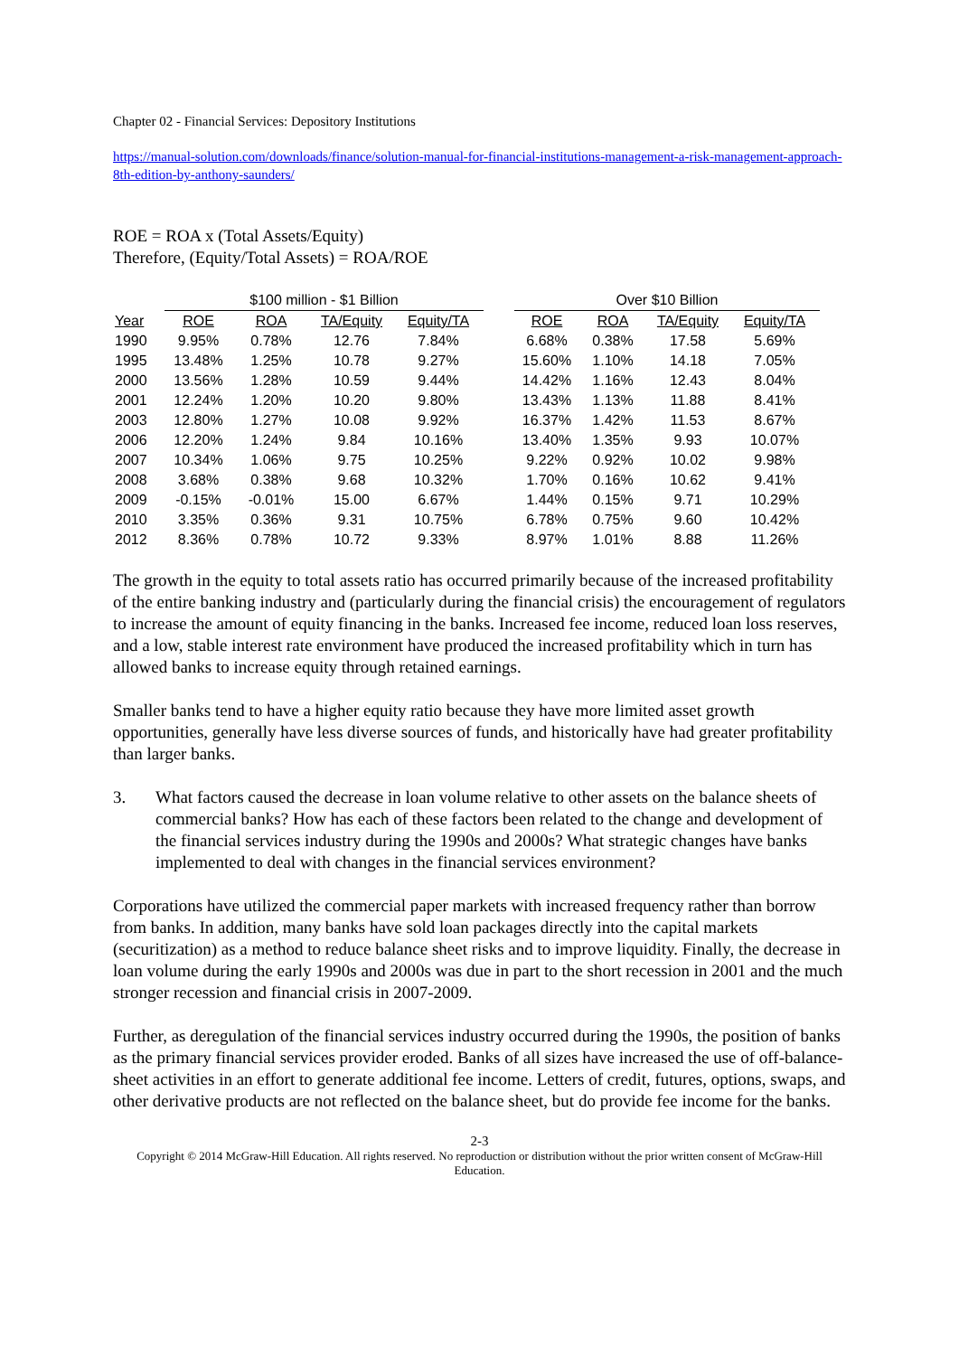Chapter 02 - Financial Services: Depository Institutions
https://manual-solution.com/downloads/finance/solution-manual-for-financial-institutions-management-a-risk-management-approach-8th-edition-by-anthony-saunders/
ROE = ROA x (Total Assets/Equity)
Therefore, (Equity/Total Assets) = ROA/ROE
| | $100 million - $1 Billion | | | | | Over $10 Billion | | | |
| --- | --- | --- | --- | --- | --- | --- | --- | --- | --- |
| Year | ROE | ROA | TA/Equity | Equity/TA | | ROE | ROA | TA/Equity | Equity/TA |
| 1990 | 9.95% | 0.78% | 12.76 | 7.84% | | 6.68% | 0.38% | 17.58 | 5.69% |
| 1995 | 13.48% | 1.25% | 10.78 | 9.27% | | 15.60% | 1.10% | 14.18 | 7.05% |
| 2000 | 13.56% | 1.28% | 10.59 | 9.44% | | 14.42% | 1.16% | 12.43 | 8.04% |
| 2001 | 12.24% | 1.20% | 10.20 | 9.80% | | 13.43% | 1.13% | 11.88 | 8.41% |
| 2003 | 12.80% | 1.27% | 10.08 | 9.92% | | 16.37% | 1.42% | 11.53 | 8.67% |
| 2006 | 12.20% | 1.24% | 9.84 | 10.16% | | 13.40% | 1.35% | 9.93 | 10.07% |
| 2007 | 10.34% | 1.06% | 9.75 | 10.25% | | 9.22% | 0.92% | 10.02 | 9.98% |
| 2008 | 3.68% | 0.38% | 9.68 | 10.32% | | 1.70% | 0.16% | 10.62 | 9.41% |
| 2009 | -0.15% | -0.01% | 15.00 | 6.67% | | 1.44% | 0.15% | 9.71 | 10.29% |
| 2010 | 3.35% | 0.36% | 9.31 | 10.75% | | 6.78% | 0.75% | 9.60 | 10.42% |
| 2012 | 8.36% | 0.78% | 10.72 | 9.33% | | 8.97% | 1.01% | 8.88 | 11.26% |
The growth in the equity to total assets ratio has occurred primarily because of the increased profitability of the entire banking industry and (particularly during the financial crisis) the encouragement of regulators to increase the amount of equity financing in the banks. Increased fee income, reduced loan loss reserves, and a low, stable interest rate environment have produced the increased profitability which in turn has allowed banks to increase equity through retained earnings.
Smaller banks tend to have a higher equity ratio because they have more limited asset growth opportunities, generally have less diverse sources of funds, and historically have had greater profitability than larger banks.
3. What factors caused the decrease in loan volume relative to other assets on the balance sheets of commercial banks? How has each of these factors been related to the change and development of the financial services industry during the 1990s and 2000s? What strategic changes have banks implemented to deal with changes in the financial services environment?
Corporations have utilized the commercial paper markets with increased frequency rather than borrow from banks. In addition, many banks have sold loan packages directly into the capital markets (securitization) as a method to reduce balance sheet risks and to improve liquidity. Finally, the decrease in loan volume during the early 1990s and 2000s was due in part to the short recession in 2001 and the much stronger recession and financial crisis in 2007-2009.
Further, as deregulation of the financial services industry occurred during the 1990s, the position of banks as the primary financial services provider eroded. Banks of all sizes have increased the use of off-balance-sheet activities in an effort to generate additional fee income. Letters of credit, futures, options, swaps, and other derivative products are not reflected on the balance sheet, but do provide fee income for the banks.
2-3
Copyright © 2014 McGraw-Hill Education. All rights reserved. No reproduction or distribution without the prior written consent of McGraw-Hill Education.